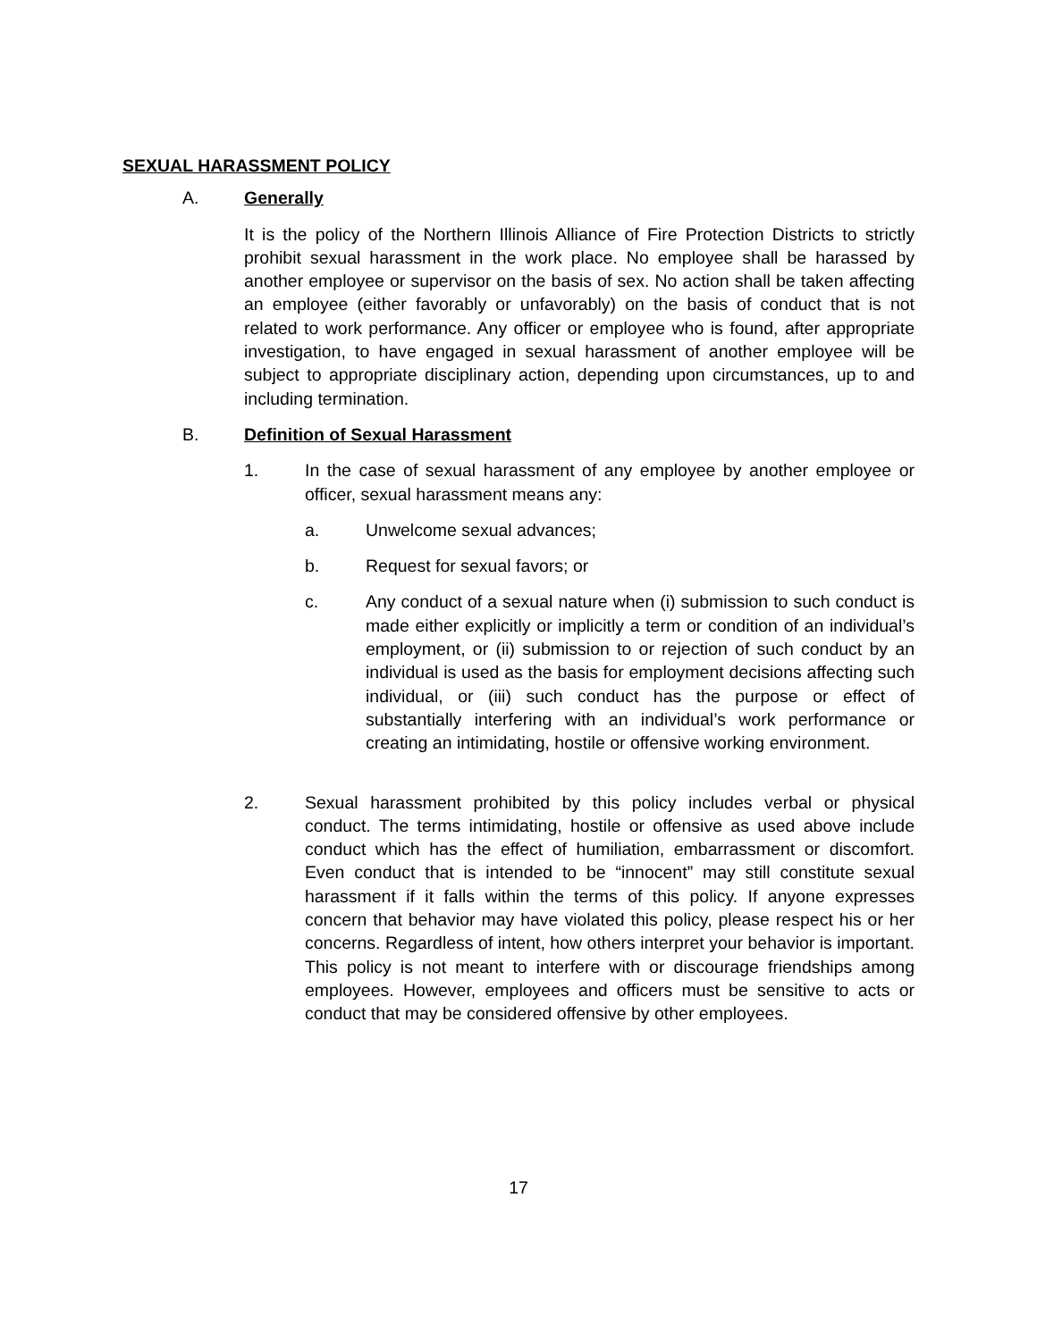SEXUAL HARASSMENT POLICY
A. Generally
It is the policy of the Northern Illinois Alliance of Fire Protection Districts to strictly prohibit sexual harassment in the work place. No employee shall be harassed by another employee or supervisor on the basis of sex. No action shall be taken affecting an employee (either favorably or unfavorably) on the basis of conduct that is not related to work performance. Any officer or employee who is found, after appropriate investigation, to have engaged in sexual harassment of another employee will be subject to appropriate disciplinary action, depending upon circumstances, up to and including termination.
B. Definition of Sexual Harassment
1. In the case of sexual harassment of any employee by another employee or officer, sexual harassment means any:
a. Unwelcome sexual advances;
b. Request for sexual favors; or
c. Any conduct of a sexual nature when (i) submission to such conduct is made either explicitly or implicitly a term or condition of an individual’s employment, or (ii) submission to or rejection of such conduct by an individual is used as the basis for employment decisions affecting such individual, or (iii) such conduct has the purpose or effect of substantially interfering with an individual’s work performance or creating an intimidating, hostile or offensive working environment.
2. Sexual harassment prohibited by this policy includes verbal or physical conduct. The terms intimidating, hostile or offensive as used above include conduct which has the effect of humiliation, embarrassment or discomfort. Even conduct that is intended to be “innocent” may still constitute sexual harassment if it falls within the terms of this policy. If anyone expresses concern that behavior may have violated this policy, please respect his or her concerns. Regardless of intent, how others interpret your behavior is important. This policy is not meant to interfere with or discourage friendships among employees. However, employees and officers must be sensitive to acts or conduct that may be considered offensive by other employees.
17